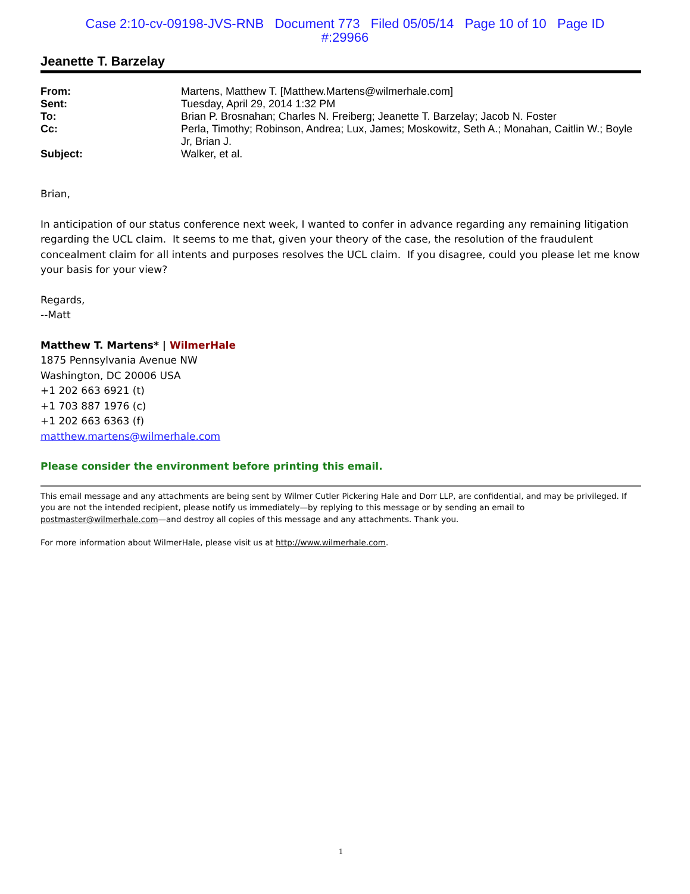Case 2:10-cv-09198-JVS-RNB Document 773 Filed 05/05/14 Page 10 of 10 Page ID
#:29966
Jeanette T. Barzelay
| From: | Martens, Matthew T. [Matthew.Martens@wilmerhale.com] |
| Sent: | Tuesday, April 29, 2014 1:32 PM |
| To: | Brian P. Brosnahan; Charles N. Freiberg; Jeanette T. Barzelay; Jacob N. Foster |
| Cc: | Perla, Timothy; Robinson, Andrea; Lux, James; Moskowitz, Seth A.; Monahan, Caitlin W.; Boyle Jr, Brian J. |
| Subject: | Walker, et al. |
Brian,
In anticipation of our status conference next week, I wanted to confer in advance regarding any remaining litigation regarding the UCL claim. It seems to me that, given your theory of the case, the resolution of the fraudulent concealment claim for all intents and purposes resolves the UCL claim. If you disagree, could you please let me know your basis for your view?
Regards,
--Matt
Matthew T. Martens* | WilmerHale
1875 Pennsylvania Avenue NW
Washington, DC 20006 USA
+1 202 663 6921 (t)
+1 703 887 1976 (c)
+1 202 663 6363 (f)
matthew.martens@wilmerhale.com
Please consider the environment before printing this email.
This email message and any attachments are being sent by Wilmer Cutler Pickering Hale and Dorr LLP, are confidential, and may be privileged. If you are not the intended recipient, please notify us immediately—by replying to this message or by sending an email to postmaster@wilmerhale.com—and destroy all copies of this message and any attachments. Thank you.
For more information about WilmerHale, please visit us at http://www.wilmerhale.com.
1